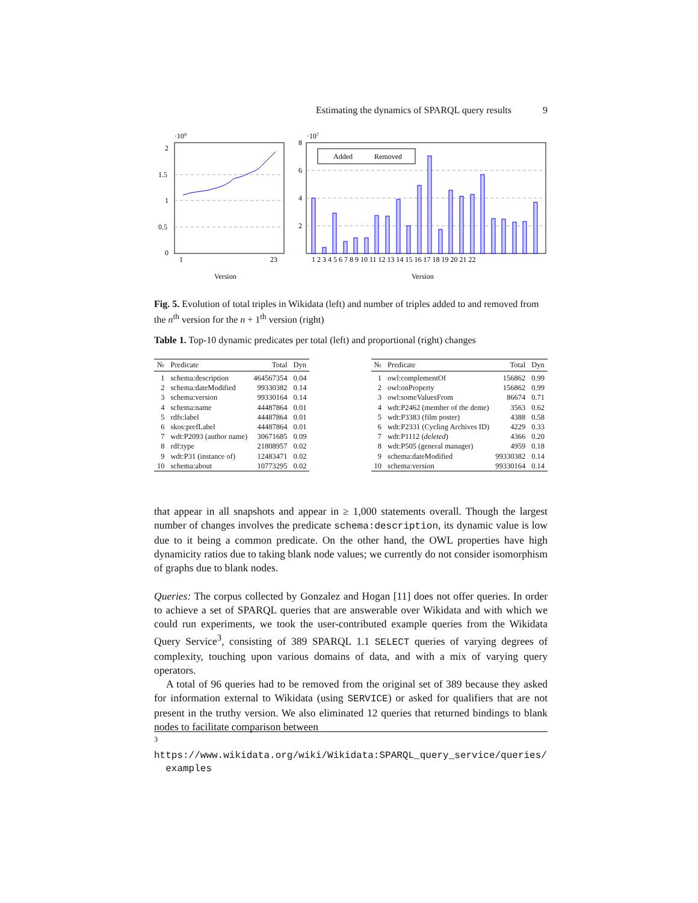Estimating the dynamics of SPARQL query results 9
·109
2
1.5
1
0.5
0
1
23
Version
·107
8
6
4
2
Added
Removed
1 2 3 4 5 6 7 8 9 10 11 12 13 14 15 16 17 18 19 20 21 22
Version
Fig. 5. Evolution of total triples in Wikidata (left) and number of triples added to and removed from the n<sup>th</sup> version for the n + 1<sup>th</sup> version (right)
Table 1. Top-10 dynamic predicates per total (left) and proportional (right) changes
| № | Predicate | Total | Dyn |
| --- | --- | --- | --- |
| 1 | schema:description | 464567354 | 0.04 |
| 2 | schema:dateModified | 99330382 | 0.14 |
| 3 | schema:version | 99330164 | 0.14 |
| 4 | schema:name | 44487864 | 0.01 |
| 5 | rdfs:label | 44487864 | 0.01 |
| 6 | skos:prefLabel | 44487864 | 0.01 |
| 7 | wdt:P2093 (author name) | 30671685 | 0.09 |
| 8 | rdf:type | 21808957 | 0.02 |
| 9 | wdt:P31 (instance of) | 12483471 | 0.02 |
| 10 | schema:about | 10773295 | 0.02 |
| № | Predicate | Total | Dyn |
| --- | --- | --- | --- |
| 1 | owl:complementOf | 156862 | 0.99 |
| 2 | owl:onProperty | 156862 | 0.99 |
| 3 | owl:someValuesFrom | 86674 | 0.71 |
| 4 | wdt:P2462 (member of the deme) | 3563 | 0.62 |
| 5 | wdt:P3383 (film poster) | 4388 | 0.58 |
| 6 | wdt:P2331 (Cycling Archives ID) | 4229 | 0.33 |
| 7 | wdt:P1112 ( deleted ) | 4366 | 0.20 |
| 8 | wdt:P505 (general manager) | 4959 | 0.18 |
| 9 | schema:dateModified | 99330382 | 0.14 |
| 10 | schema:version | 99330164 | 0.14 |
that appear in all snapshots and appear in ≥ 1,000 statements overall. Though the largest number of changes involves the predicate schema:description, its dynamic value is low due to it being a common predicate. On the other hand, the OWL properties have high dynamicity ratios due to taking blank node values; we currently do not consider isomorphism of graphs due to blank nodes.
Queries: The corpus collected by Gonzalez and Hogan [11] does not offer queries. In order to achieve a set of SPARQL queries that are answerable over Wikidata and with which we could run experiments, we took the user-contributed example queries from the Wikidata Query Service<sup>3</sup>, consisting of 389 SPARQL 1.1 SELECT queries of varying degrees of complexity, touching upon various domains of data, and with a mix of varying query operators.
A total of 96 queries had to be removed from the original set of 389 because they asked for information external to Wikidata (using SERVICE) or asked for qualifiers that are not present in the truthy version. We also eliminated 12 queries that returned bindings to blank nodes to facilitate comparison between
<sup>3</sup> https://www.wikidata.org/wiki/Wikidata:SPARQL_query_service/queries/
examples